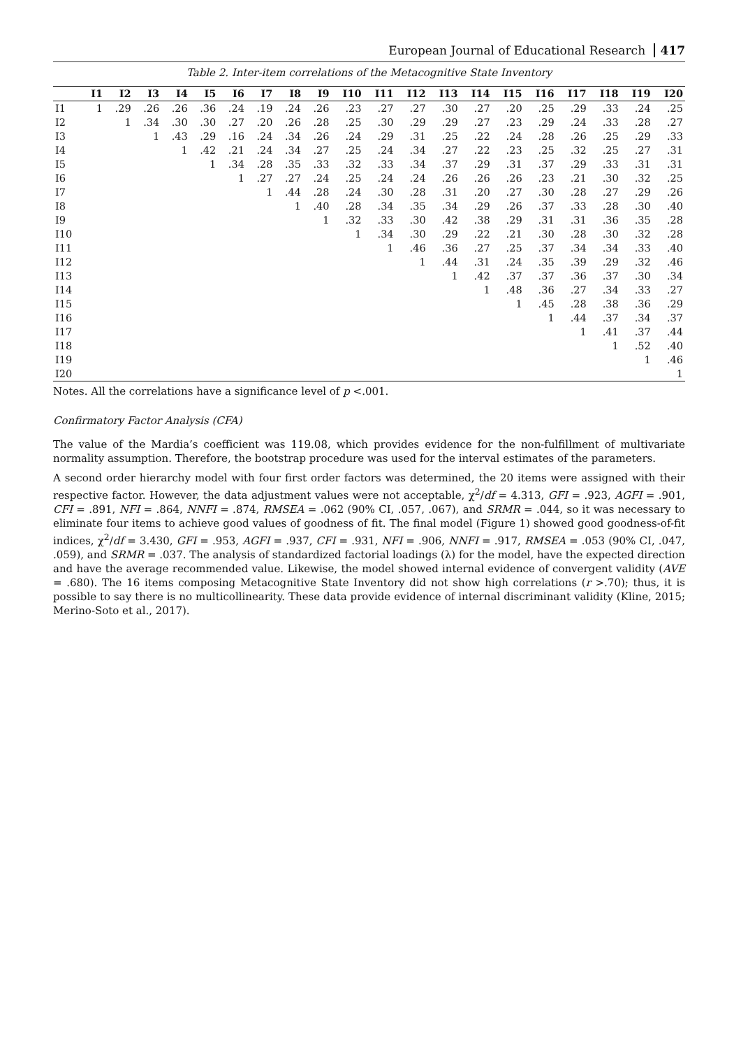European Journal of Educational Research 417
Table 2. Inter-item correlations of the Metacognitive State Inventory
| | I1 | I2 | I3 | I4 | I5 | I6 | I7 | I8 | I9 | I10 | I11 | I12 | I13 | I14 | I15 | I16 | I17 | I18 | I19 | I20 |
| --- | --- | --- | --- | --- | --- | --- | --- | --- | --- | --- | --- | --- | --- | --- | --- | --- | --- | --- | --- | --- |
| I1 | 1 | .29 | .26 | .26 | .36 | .24 | .19 | .24 | .26 | .23 | .27 | .27 | .30 | .27 | .20 | .25 | .29 | .33 | .24 | .25 |
| I2 | | 1 | .34 | .30 | .30 | .27 | .20 | .26 | .28 | .25 | .30 | .29 | .29 | .27 | .23 | .29 | .24 | .33 | .28 | .27 |
| I3 | | | 1 | .43 | .29 | .16 | .24 | .34 | .26 | .24 | .29 | .31 | .25 | .22 | .24 | .28 | .26 | .25 | .29 | .33 |
| I4 | | | | 1 | .42 | .21 | .24 | .34 | .27 | .25 | .24 | .34 | .27 | .22 | .23 | .25 | .32 | .25 | .27 | .31 |
| I5 | | | | | 1 | .34 | .28 | .35 | .33 | .32 | .33 | .34 | .37 | .29 | .31 | .37 | .29 | .33 | .31 | .31 |
| I6 | | | | | | 1 | .27 | .27 | .24 | .25 | .24 | .24 | .26 | .26 | .26 | .23 | .21 | .30 | .32 | .25 |
| I7 | | | | | | | 1 | .44 | .28 | .24 | .30 | .28 | .31 | .20 | .27 | .30 | .28 | .27 | .29 | .26 |
| I8 | | | | | | | | 1 | .40 | .28 | .34 | .35 | .34 | .29 | .26 | .37 | .33 | .28 | .30 | .40 |
| I9 | | | | | | | | | 1 | .32 | .33 | .30 | .42 | .38 | .29 | .31 | .31 | .36 | .35 | .28 |
| I10 | | | | | | | | | | 1 | .34 | .30 | .29 | .22 | .21 | .30 | .28 | .30 | .32 | .28 |
| I11 | | | | | | | | | | | 1 | .46 | .36 | .27 | .25 | .37 | .34 | .34 | .33 | .40 |
| I12 | | | | | | | | | | | | 1 | .44 | .31 | .24 | .35 | .39 | .29 | .32 | .46 |
| I13 | | | | | | | | | | | | | 1 | .42 | .37 | .37 | .36 | .37 | .30 | .34 |
| I14 | | | | | | | | | | | | | | 1 | .48 | .36 | .27 | .34 | .33 | .27 |
| I15 | | | | | | | | | | | | | | | 1 | .45 | .28 | .38 | .36 | .29 |
| I16 | | | | | | | | | | | | | | | | 1 | .44 | .37 | .34 | .37 |
| I17 | | | | | | | | | | | | | | | | | 1 | .41 | .37 | .44 |
| I18 | | | | | | | | | | | | | | | | | | 1 | .52 | .40 |
| I19 | | | | | | | | | | | | | | | | | | | 1 | .46 |
| I20 | | | | | | | | | | | | | | | | | | | | 1 |
Notes. All the correlations have a significance level of p <.001.
Confirmatory Factor Analysis (CFA)
The value of the Mardia’s coefficient was 119.08, which provides evidence for the non-fulfillment of multivariate normality assumption. Therefore, the bootstrap procedure was used for the interval estimates of the parameters.
A second order hierarchy model with four first order factors was determined, the 20 items were assigned with their respective factor. However, the data adjustment values were not acceptable, χ<sup>2</sup>/df = 4.313, GFI = .923, AGFI = .901, CFI = .891, NFI = .864, NNFI = .874, RMSEA = .062 (90% CI, .057, .067), and SRMR = .044, so it was necessary to eliminate four items to achieve good values of goodness of fit. The final model (Figure 1) showed good goodness-of-fit indices, χ<sup>2</sup>/df = 3.430, GFI = .953, AGFI = .937, CFI = .931, NFI = .906, NNFI = .917, RMSEA = .053 (90% CI, .047, .059), and SRMR = .037. The analysis of standardized factorial loadings (λ) for the model, have the expected direction and have the average recommended value. Likewise, the model showed internal evidence of convergent validity (AVE = .680). The 16 items composing Metacognitive State Inventory did not show high correlations (r >.70); thus, it is possible to say there is no multicollinearity. These data provide evidence of internal discriminant validity (Kline, 2015; Merino-Soto et al., 2017).